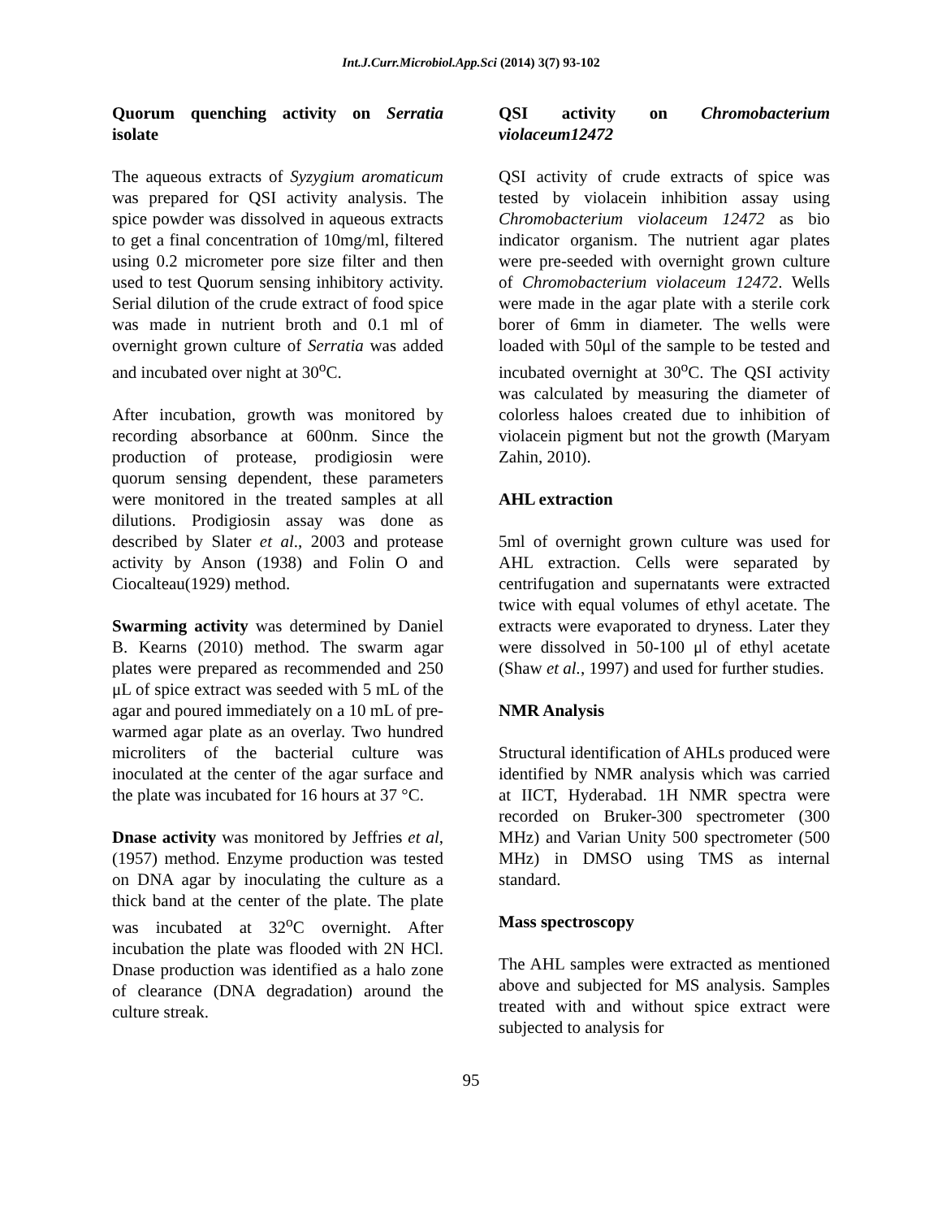Int.J.Curr.Microbiol.App.Sci (2014) 3(7) 93-102
Quorum quenching activity on Serratia isolate
The aqueous extracts of Syzygium aromaticum was prepared for QSI activity analysis. The spice powder was dissolved in aqueous extracts to get a final concentration of 10mg/ml, filtered using 0.2 micrometer pore size filter and then used to test Quorum sensing inhibitory activity. Serial dilution of the crude extract of food spice was made in nutrient broth and 0.1 ml of overnight grown culture of Serratia was added and incubated over night at 30<sup>o</sup>C.
After incubation, growth was monitored by recording absorbance at 600nm. Since the production of protease, prodigiosin were quorum sensing dependent, these parameters were monitored in the treated samples at all dilutions. Prodigiosin assay was done as described by Slater et al., 2003 and protease activity by Anson (1938) and Folin O and Ciocalteau(1929) method.
Swarming activity was determined by Daniel B. Kearns (2010) method. The swarm agar plates were prepared as recommended and 250 μL of spice extract was seeded with 5 mL of the agar and poured immediately on a 10 mL of pre-warmed agar plate as an overlay. Two hundred microliters of the bacterial culture was inoculated at the center of the agar surface and the plate was incubated for 16 hours at 37 °C.
Dnase activity was monitored by Jeffries et al, (1957) method. Enzyme production was tested on DNA agar by inoculating the culture as a thick band at the center of the plate. The plate was incubated at 32<sup>o</sup>C overnight. After incubation the plate was flooded with 2N HCl. Dnase production was identified as a halo zone of clearance (DNA degradation) around the culture streak.
QSI activity on Chromobacterium violaceum12472
QSI activity of crude extracts of spice was tested by violacein inhibition assay using Chromobacterium violaceum 12472 as bio indicator organism. The nutrient agar plates were pre-seeded with overnight grown culture of Chromobacterium violaceum 12472. Wells were made in the agar plate with a sterile cork borer of 6mm in diameter. The wells were loaded with 50μl of the sample to be tested and incubated overnight at 30<sup>o</sup>C. The QSI activity was calculated by measuring the diameter of colorless haloes created due to inhibition of violacein pigment but not the growth (Maryam Zahin, 2010).
AHL extraction
5ml of overnight grown culture was used for AHL extraction. Cells were separated by centrifugation and supernatants were extracted twice with equal volumes of ethyl acetate. The extracts were evaporated to dryness. Later they were dissolved in 50-100 μl of ethyl acetate (Shaw et al., 1997) and used for further studies.
NMR Analysis
Structural identification of AHLs produced were identified by NMR analysis which was carried at IICT, Hyderabad. 1H NMR spectra were recorded on Bruker-300 spectrometer (300 MHz) and Varian Unity 500 spectrometer (500 MHz) in DMSO using TMS as internal standard.
Mass spectroscopy
The AHL samples were extracted as mentioned above and subjected for MS analysis. Samples treated with and without spice extract were subjected to analysis for
95